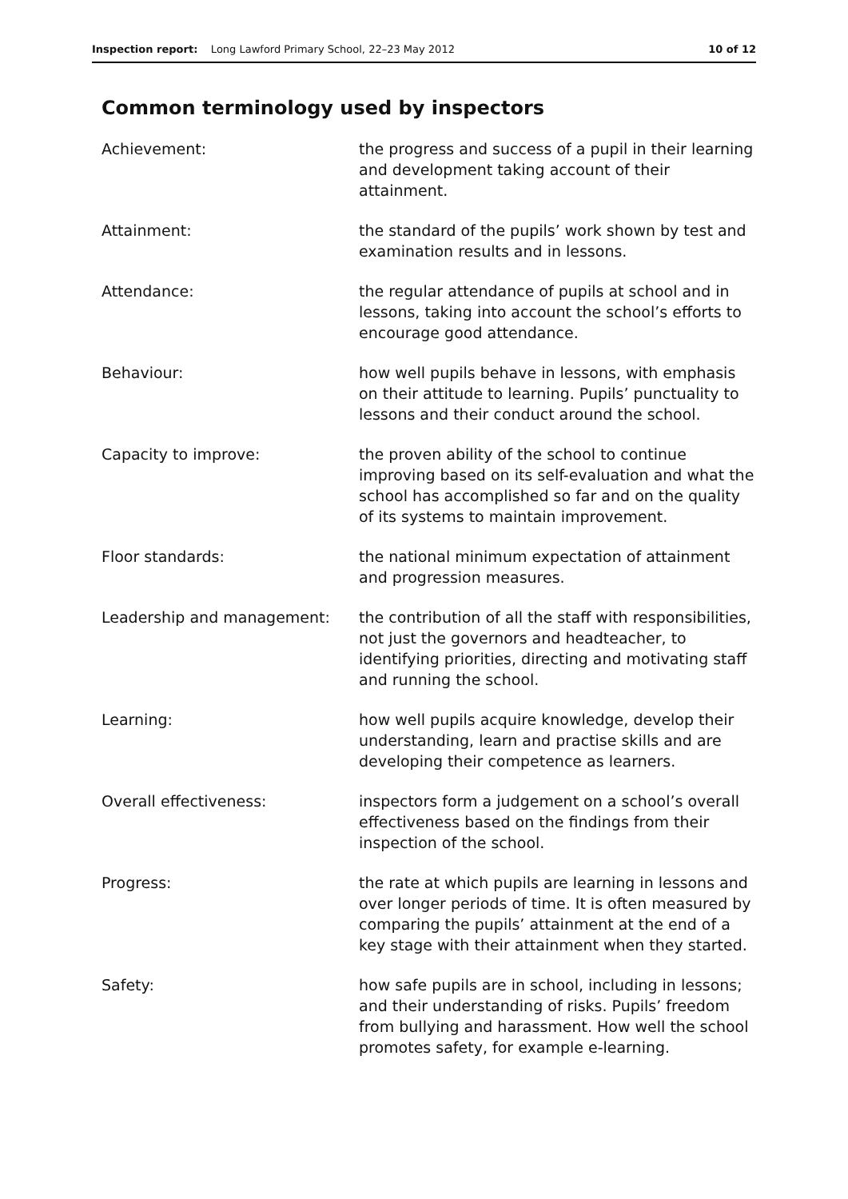Inspection report: Long Lawford Primary School, 22–23 May 2012 10 of 12
Common terminology used by inspectors
| Achievement: | the progress and success of a pupil in their learning and development taking account of their attainment. |
| Attainment: | the standard of the pupils’ work shown by test and examination results and in lessons. |
| Attendance: | the regular attendance of pupils at school and in lessons, taking into account the school’s efforts to encourage good attendance. |
| Behaviour: | how well pupils behave in lessons, with emphasis on their attitude to learning. Pupils’ punctuality to lessons and their conduct around the school. |
| Capacity to improve: | the proven ability of the school to continue improving based on its self-evaluation and what the school has accomplished so far and on the quality of its systems to maintain improvement. |
| Floor standards: | the national minimum expectation of attainment and progression measures. |
| Leadership and management: | the contribution of all the staff with responsibilities, not just the governors and headteacher, to identifying priorities, directing and motivating staff and running the school. |
| Learning: | how well pupils acquire knowledge, develop their understanding, learn and practise skills and are developing their competence as learners. |
| Overall effectiveness: | inspectors form a judgement on a school’s overall effectiveness based on the findings from their inspection of the school. |
| Progress: | the rate at which pupils are learning in lessons and over longer periods of time. It is often measured by comparing the pupils’ attainment at the end of a key stage with their attainment when they started. |
| Safety: | how safe pupils are in school, including in lessons; and their understanding of risks. Pupils’ freedom from bullying and harassment. How well the school promotes safety, for example e-learning. |